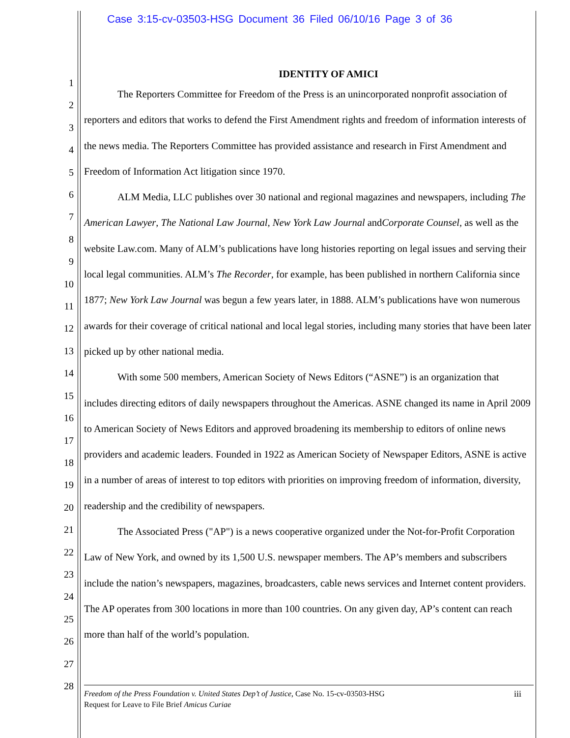Case 3:15-cv-03503-HSG Document 36 Filed 06/10/16 Page 3 of 36
1
2
3
4
5
6
7
8
9
10
11
12
13
14
15
16
17
18
19
20
21
22
23
24
25
26
27
28
IDENTITY OF AMICI
The Reporters Committee for Freedom of the Press is an unincorporated nonprofit association of reporters and editors that works to defend the First Amendment rights and freedom of information interests of the news media. The Reporters Committee has provided assistance and research in First Amendment and Freedom of Information Act litigation since 1970.
ALM Media, LLC publishes over 30 national and regional magazines and newspapers, including The American Lawyer, The National Law Journal, New York Law Journal andCorporate Counsel, as well as the website Law.com. Many of ALM’s publications have long histories reporting on legal issues and serving their local legal communities. ALM’s The Recorder, for example, has been published in northern California since 1877; New York Law Journal was begun a few years later, in 1888. ALM’s publications have won numerous awards for their coverage of critical national and local legal stories, including many stories that have been later picked up by other national media.
With some 500 members, American Society of News Editors (“ASNE”) is an organization that includes directing editors of daily newspapers throughout the Americas. ASNE changed its name in April 2009 to American Society of News Editors and approved broadening its membership to editors of online news providers and academic leaders. Founded in 1922 as American Society of Newspaper Editors, ASNE is active in a number of areas of interest to top editors with priorities on improving freedom of information, diversity, readership and the credibility of newspapers.
The Associated Press ("AP") is a news cooperative organized under the Not-for-Profit Corporation Law of New York, and owned by its 1,500 U.S. newspaper members. The AP’s members and subscribers include the nation’s newspapers, magazines, broadcasters, cable news services and Internet content providers. The AP operates from 300 locations in more than 100 countries. On any given day, AP’s content can reach more than half of the world’s population.
iii Freedom of the Press Foundation v. United States Dep’t of Justice, Case No. 15-cv-03503-HSG
Request for Leave to File Brief Amicus Curiae